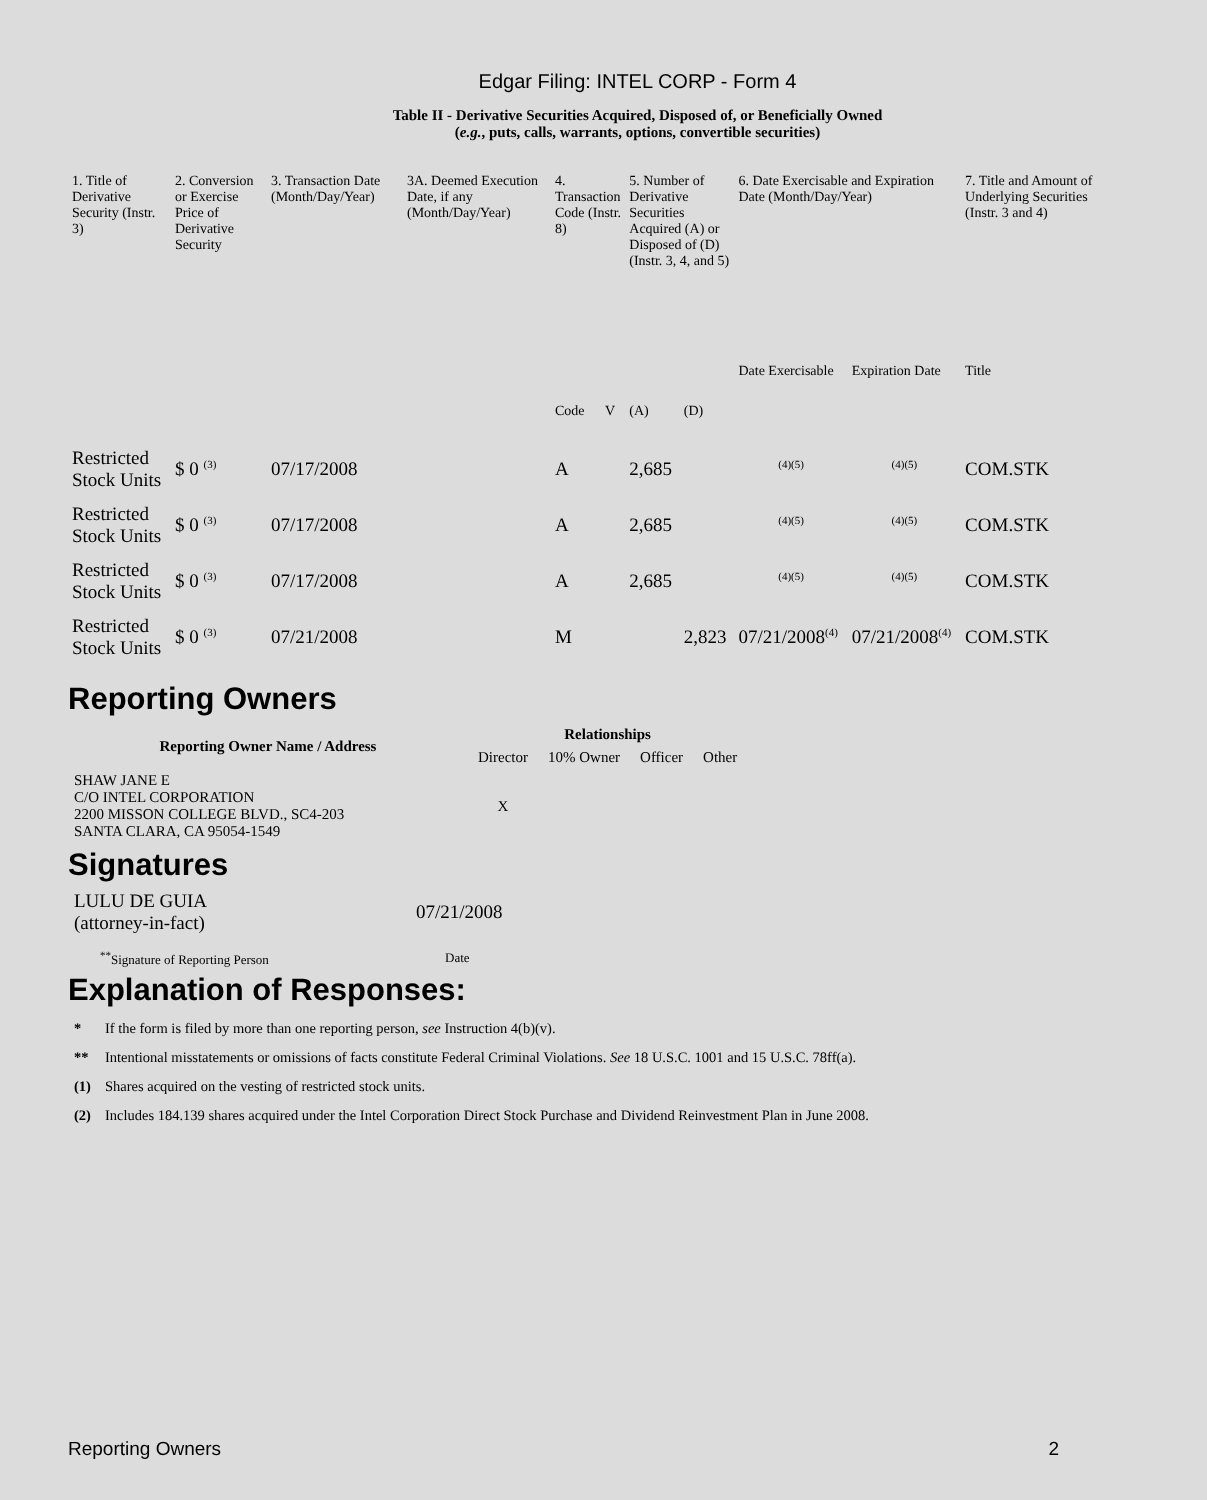Edgar Filing: INTEL CORP - Form 4
Table II - Derivative Securities Acquired, Disposed of, or Beneficially Owned
(e.g., puts, calls, warrants, options, convertible securities)
| 1. Title of Derivative Security (Instr. 3) | 2. Conversion or Exercise Price of Derivative Security | 3. Transaction Date (Month/Day/Year) | 3A. Deemed Execution Date, if any (Month/Day/Year) | 4. Transaction Code (Instr. 8) | | 5. Number of Derivative Securities Acquired (A) or Disposed of (D) (Instr. 3, 4, and 5) | | 6. Date Exercisable and Expiration Date (Month/Day/Year) | | 7. Title and Amount of Underlying Securities (Instr. 3 and 4) |
| | | | | | | | | Date Exercisable | Expiration Date | Title |
| | | | | Code | V | (A) | (D) | | | |
| Restricted Stock Units | $ 0 <sup>(3)</sup> | 07/17/2008 | | A | | 2,685 | | <sup>(4)(5)</sup> | <sup>(4)(5)</sup> | COM.STK |
| Restricted Stock Units | $ 0 <sup>(3)</sup> | 07/17/2008 | | A | | 2,685 | | <sup>(4)(5)</sup> | <sup>(4)(5)</sup> | COM.STK |
| Restricted Stock Units | $ 0 <sup>(3)</sup> | 07/17/2008 | | A | | 2,685 | | <sup>(4)(5)</sup> | <sup>(4)(5)</sup> | COM.STK |
| Restricted Stock Units | $ 0 <sup>(3)</sup> | 07/21/2008 | | M | | | 2,823 | 07/21/2008<sup>(4)</sup> | 07/21/2008<sup>(4)</sup> | COM.STK |
Reporting Owners
| Reporting Owner Name / Address | Relationships | | | |
| --- | --- | --- | --- | --- |
| | Director | 10% Owner | Officer | Other |
| SHAW JANE E C/O INTEL CORPORATION 2200 MISSON COLLEGE BLVD., SC4-203 SANTA CLARA, CA 95054-1549 | X | | | |
Signatures
| LULU DE GUIA (attorney-in-fact) | 07/21/2008 |
| <sup>**</sup> Signature of Reporting Person | Date |
Explanation of Responses:
| * | If the form is filed by more than one reporting person, see Instruction 4(b)(v). |
| ** | Intentional misstatements or omissions of facts constitute Federal Criminal Violations. See 18 U.S.C. 1001 and 15 U.S.C. 78ff(a). |
| (1) | Shares acquired on the vesting of restricted stock units. |
| (2) | Includes 184.139 shares acquired under the Intel Corporation Direct Stock Purchase and Dividend Reinvestment Plan in June 2008. |
Reporting Owners 2